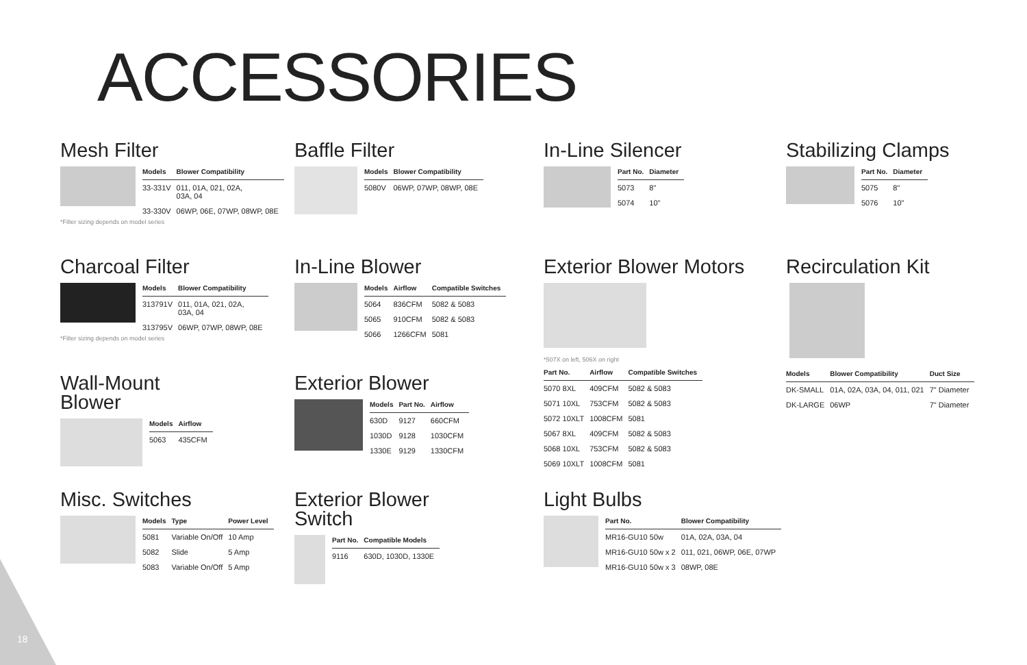ACCESSORIES
Mesh Filter
| Models | Blower Compatibility |
| --- | --- |
| 33-331V | 011, 01A, 021, 02A, 03A, 04 |
| 33-330V | 06WP, 06E, 07WP, 08WP, 08E |
*Filter sizing depends on model series
Baffle Filter
| Models | Blower Compatibility |
| --- | --- |
| 5080V | 06WP, 07WP, 08WP, 08E |
In-Line Silencer
| Part No. | Diameter |
| --- | --- |
| 5073 | 8" |
| 5074 | 10" |
Stabilizing Clamps
| Part No. | Diameter |
| --- | --- |
| 5075 | 8" |
| 5076 | 10" |
Charcoal Filter
| Models | Blower Compatibility |
| --- | --- |
| 313791V | 011, 01A, 021, 02A, 03A, 04 |
| 313795V | 06WP, 07WP, 08WP, 08E |
*Filter sizing depends on model series
In-Line Blower
| Models | Airflow | Compatible Switches |
| --- | --- | --- |
| 5064 | 836CFM | 5082 & 5083 |
| 5065 | 910CFM | 5082 & 5083 |
| 5066 | 1266CFM | 5081 |
Exterior Blower Motors
*507X on left, 506X on right
| Part No. | Airflow | Compatible Switches |
| --- | --- | --- |
| 5070 8XL | 409CFM | 5082 & 5083 |
| 5071 10XL | 753CFM | 5082 & 5083 |
| 5072 10XLT | 1008CFM | 5081 |
| 5067 8XL | 409CFM | 5082 & 5083 |
| 5068 10XL | 753CFM | 5082 & 5083 |
| 5069 10XLT | 1008CFM | 5081 |
Recirculation Kit
| Models | Blower Compatibility | Duct Size |
| --- | --- | --- |
| DK-SMALL | 01A, 02A, 03A, 04, 011, 021 | 7" Diameter |
| DK-LARGE | 06WP | 7" Diameter |
Wall-Mount
Blower
| Models | Airflow |
| --- | --- |
| 5063 | 435CFM |
Exterior Blower
| Models | Part No. | Airflow |
| --- | --- | --- |
| 630D | 9127 | 660CFM |
| 1030D | 9128 | 1030CFM |
| 1330E | 9129 | 1330CFM |
Misc. Switches
| Models | Type | Power Level |
| --- | --- | --- |
| 5081 | Variable On/Off | 10 Amp |
| 5082 | Slide | 5 Amp |
| 5083 | Variable On/Off | 5 Amp |
Exterior Blower
Switch
| Part No. | Compatible Models |
| --- | --- |
| 9116 | 630D, 1030D, 1330E |
Light Bulbs
| Part No. | Blower Compatibility |
| --- | --- |
| MR16-GU10 50w | 01A, 02A, 03A, 04 |
| MR16-GU10 50w x 2 | 011, 021, 06WP, 06E, 07WP |
| MR16-GU10 50w x 3 | 08WP, 08E |
18